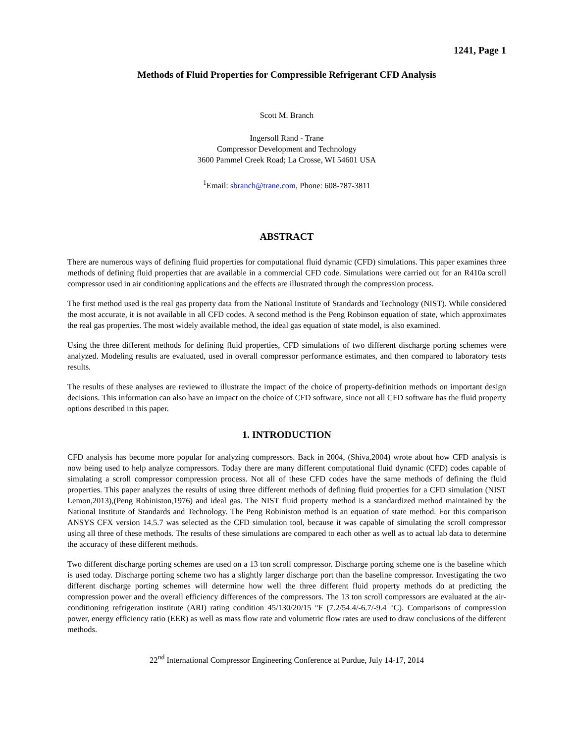1241, Page 1
Methods of Fluid Properties for Compressible Refrigerant CFD Analysis
Scott M. Branch
Ingersoll Rand - Trane
Compressor Development and Technology
3600 Pammel Creek Road; La Crosse, WI 54601 USA
<sup>1</sup> Email: sbranch@trane.com, Phone: 608-787-3811
ABSTRACT
There are numerous ways of defining fluid properties for computational fluid dynamic (CFD) simulations. This paper examines three methods of defining fluid properties that are available in a commercial CFD code. Simulations were carried out for an R410a scroll compressor used in air conditioning applications and the effects are illustrated through the compression process.
The first method used is the real gas property data from the National Institute of Standards and Technology (NIST). While considered the most accurate, it is not available in all CFD codes. A second method is the Peng Robinson equation of state, which approximates the real gas properties. The most widely available method, the ideal gas equation of state model, is also examined.
Using the three different methods for defining fluid properties, CFD simulations of two different discharge porting schemes were analyzed. Modeling results are evaluated, used in overall compressor performance estimates, and then compared to laboratory tests results.
The results of these analyses are reviewed to illustrate the impact of the choice of property-definition methods on important design decisions. This information can also have an impact on the choice of CFD software, since not all CFD software has the fluid property options described in this paper.
1. INTRODUCTION
CFD analysis has become more popular for analyzing compressors. Back in 2004, (Shiva,2004) wrote about how CFD analysis is now being used to help analyze compressors. Today there are many different computational fluid dynamic (CFD) codes capable of simulating a scroll compressor compression process. Not all of these CFD codes have the same methods of defining the fluid properties. This paper analyzes the results of using three different methods of defining fluid properties for a CFD simulation (NIST Lemon,2013),(Peng Robiniston,1976) and ideal gas. The NIST fluid property method is a standardized method maintained by the National Institute of Standards and Technology. The Peng Robiniston method is an equation of state method. For this comparison ANSYS CFX version 14.5.7 was selected as the CFD simulation tool, because it was capable of simulating the scroll compressor using all three of these methods. The results of these simulations are compared to each other as well as to actual lab data to determine the accuracy of these different methods.
Two different discharge porting schemes are used on a 13 ton scroll compressor. Discharge porting scheme one is the baseline which is used today. Discharge porting scheme two has a slightly larger discharge port than the baseline compressor. Investigating the two different discharge porting schemes will determine how well the three different fluid property methods do at predicting the compression power and the overall efficiency differences of the compressors. The 13 ton scroll compressors are evaluated at the air-conditioning refrigeration institute (ARI) rating condition 45/130/20/15 °F (7.2/54.4/-6.7/-9.4 °C). Comparisons of compression power, energy efficiency ratio (EER) as well as mass flow rate and volumetric flow rates are used to draw conclusions of the different methods.
22<sup>nd</sup> International Compressor Engineering Conference at Purdue, July 14-17, 2014